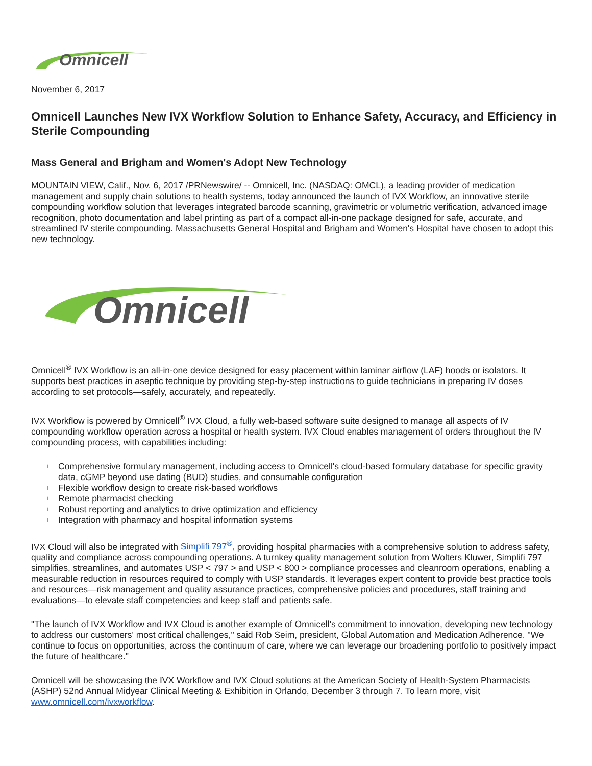Omnicell
November 6, 2017
Omnicell Launches New IVX Workflow Solution to Enhance Safety, Accuracy, and Efficiency in Sterile Compounding
Mass General and Brigham and Women's Adopt New Technology
MOUNTAIN VIEW, Calif., Nov. 6, 2017 /PRNewswire/ -- Omnicell, Inc. (NASDAQ: OMCL), a leading provider of medication management and supply chain solutions to health systems, today announced the launch of IVX Workflow, an innovative sterile compounding workflow solution that leverages integrated barcode scanning, gravimetric or volumetric verification, advanced image recognition, photo documentation and label printing as part of a compact all-in-one package designed for safe, accurate, and streamlined IV sterile compounding. Massachusetts General Hospital and Brigham and Women's Hospital have chosen to adopt this new technology.
Omnicell
Omnicell<sup>®</sup> IVX Workflow is an all-in-one device designed for easy placement within laminar airflow (LAF) hoods or isolators. It supports best practices in aseptic technique by providing step-by-step instructions to guide technicians in preparing IV doses according to set protocols—safely, accurately, and repeatedly.
IVX Workflow is powered by Omnicell<sup>®</sup> IVX Cloud, a fully web-based software suite designed to manage all aspects of IV compounding workflow operation across a hospital or health system. IVX Cloud enables management of orders throughout the IV compounding process, with capabilities including:
l Comprehensive formulary management, including access to Omnicell's cloud-based formulary database for specific gravity data, cGMP beyond use dating (BUD) studies, and consumable configuration
l Flexible workflow design to create risk-based workflows
l Remote pharmacist checking
l Robust reporting and analytics to drive optimization and efficiency
l Integration with pharmacy and hospital information systems
IVX Cloud will also be integrated with Simplifi 797<sup>®</sup>, providing hospital pharmacies with a comprehensive solution to address safety, quality and compliance across compounding operations. A turnkey quality management solution from Wolters Kluwer, Simplifi 797 simplifies, streamlines, and automates USP < 797 > and USP < 800 > compliance processes and cleanroom operations, enabling a measurable reduction in resources required to comply with USP standards. It leverages expert content to provide best practice tools and resources—risk management and quality assurance practices, comprehensive policies and procedures, staff training and evaluations—to elevate staff competencies and keep staff and patients safe.
"The launch of IVX Workflow and IVX Cloud is another example of Omnicell's commitment to innovation, developing new technology to address our customers' most critical challenges," said Rob Seim, president, Global Automation and Medication Adherence. "We continue to focus on opportunities, across the continuum of care, where we can leverage our broadening portfolio to positively impact the future of healthcare."
Omnicell will be showcasing the IVX Workflow and IVX Cloud solutions at the American Society of Health-System Pharmacists (ASHP) 52nd Annual Midyear Clinical Meeting & Exhibition in Orlando, December 3 through 7. To learn more, visit www.omnicell.com/ivxworkflow.